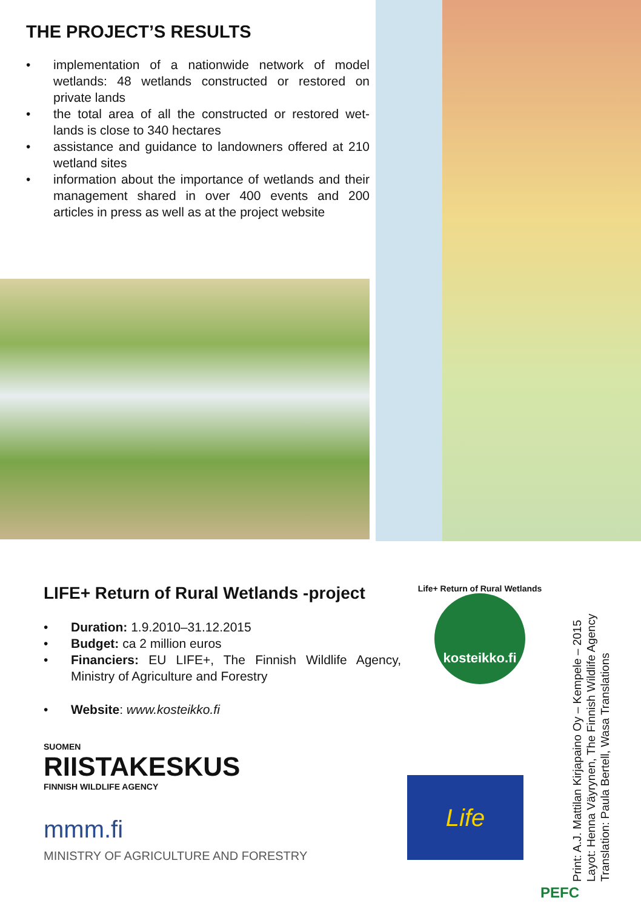THE PROJECT’S RESULTS
• implementation of a nationwide network of model wetlands: 48 wetlands constructed or restored on private lands
• the total area of all the constructed or restored wet-lands is close to 340 hectares
• assistance and guidance to landowners offered at 210 wetland sites
• information about the importance of wetlands and their management shared in over 400 events and 200 articles in press as well as at the project website
LIFE+ Return of Rural Wetlands -project
• Duration: 1.9.2010–31.12.2015
• Budget: ca 2 million euros
• Financiers: EU LIFE+, The Finnish Wildlife Agency, Ministry of Agriculture and Forestry
• Website: www.kosteikko.fi
SUOMEN
RIISTAKESKUS
FINNISH WILDLIFE AGENCY
mmm.fi
MINISTRY OF AGRICULTURE AND FORESTRY
Life+ Return of Rural Wetlands
kosteikko.fi
Life
PEFC
Print: A.J. Mattilan Kirjapaino Oy – Kempele – 2015
Layot: Henna Väyrynen, The Finnish Wildlife Agency
Translation: Paula Bertell, Wasa Translations